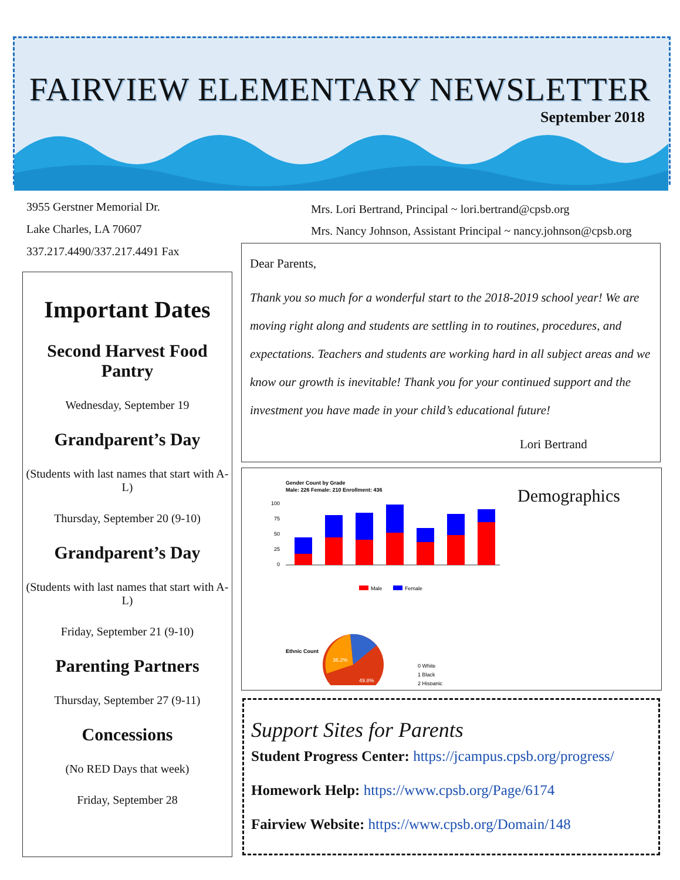FAIRVIEW ELEMENTARY NEWSLETTER
September 2018
3955 Gerstner Memorial Dr.
Lake Charles, LA 70607
337.217.4490/337.217.4491 Fax
Mrs. Lori Bertrand, Principal ~ lori.bertrand@cpsb.org
Mrs. Nancy Johnson, Assistant Principal ~ nancy.johnson@cpsb.org
Important Dates
Second Harvest Food Pantry
Wednesday, September 19
Grandparent’s Day
(Students with last names that start with A-L)
Thursday, September 20 (9-10)
Grandparent’s Day
(Students with last names that start with A-L)
Friday, September 21 (9-10)
Parenting Partners
Thursday, September 27 (9-11)
Concessions
(No RED Days that week)
Friday, September 28
Dear Parents,
Thank you so much for a wonderful start to the 2018-2019 school year! We are moving right along and students are settling in to routines, procedures, and expectations. Teachers and students are working hard in all subject areas and we know our growth is inevitable! Thank you for your continued support and the investment you have made in your child’s educational future!
Lori Bertrand
Demographics
Gender Count by Grade
Male: 226 Female: 210 Enrollment: 436
100
75
50
25
0
Male
Female
Ethnic Count
36.2%
49.8%
0 White
1 Black
2 Hispanic
Support Sites for Parents
Student Progress Center: https://jcampus.cpsb.org/progress/
Homework Help: https://www.cpsb.org/Page/6174
Fairview Website: https://www.cpsb.org/Domain/148